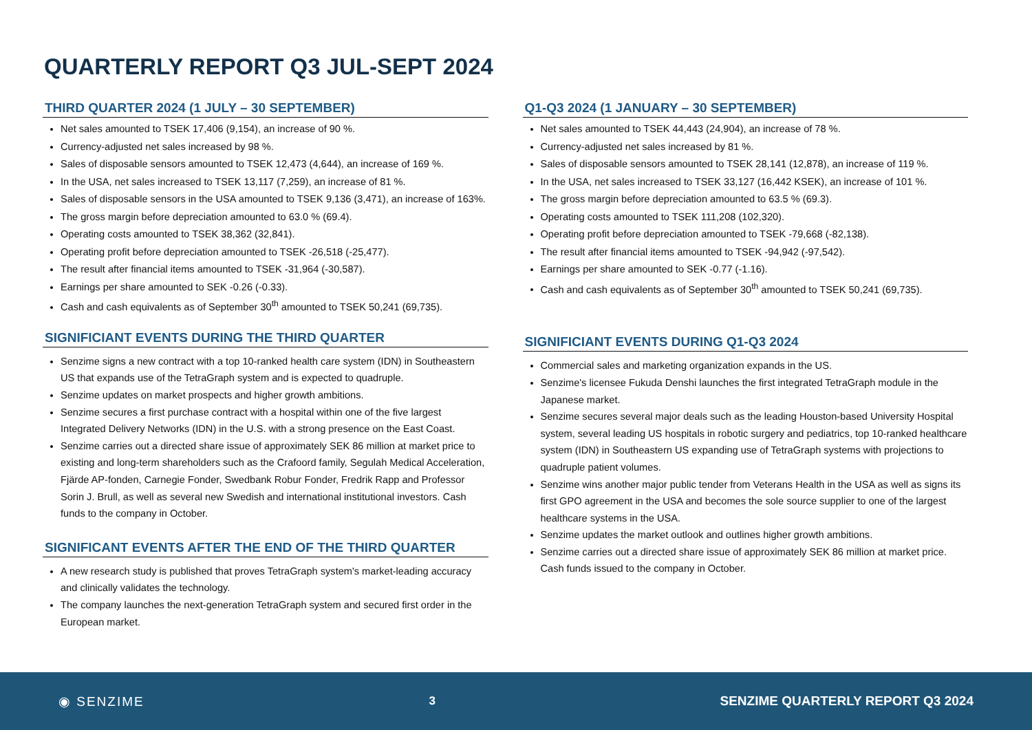QUARTERLY REPORT Q3 JUL-SEPT 2024
THIRD QUARTER 2024 (1 JULY – 30 SEPTEMBER)
Net sales amounted to TSEK 17,406 (9,154), an increase of 90 %.
Currency-adjusted net sales increased by 98 %.
Sales of disposable sensors amounted to TSEK 12,473 (4,644), an increase of 169 %.
In the USA, net sales increased to TSEK 13,117 (7,259), an increase of 81 %.
Sales of disposable sensors in the USA amounted to TSEK 9,136 (3,471), an increase of 163%.
The gross margin before depreciation amounted to 63.0 % (69.4).
Operating costs amounted to TSEK 38,362 (32,841).
Operating profit before depreciation amounted to TSEK -26,518 (-25,477).
The result after financial items amounted to TSEK -31,964 (-30,587).
Earnings per share amounted to SEK -0.26 (-0.33).
Cash and cash equivalents as of September 30<sup>th</sup> amounted to TSEK 50,241 (69,735).
SIGNIFICIANT EVENTS DURING THE THIRD QUARTER
Senzime signs a new contract with a top 10-ranked health care system (IDN) in Southeastern US that expands use of the TetraGraph system and is expected to quadruple.
Senzime updates on market prospects and higher growth ambitions.
Senzime secures a first purchase contract with a hospital within one of the five largest Integrated Delivery Networks (IDN) in the U.S. with a strong presence on the East Coast.
Senzime carries out a directed share issue of approximately SEK 86 million at market price to existing and long-term shareholders such as the Crafoord family, Segulah Medical Acceleration, Fjärde AP-fonden, Carnegie Fonder, Swedbank Robur Fonder, Fredrik Rapp and Professor Sorin J. Brull, as well as several new Swedish and international institutional investors. Cash funds to the company in October.
SIGNIFICANT EVENTS AFTER THE END OF THE THIRD QUARTER
A new research study is published that proves TetraGraph system's market-leading accuracy and clinically validates the technology.
The company launches the next-generation TetraGraph system and secured first order in the European market.
Q1-Q3 2024 (1 JANUARY – 30 SEPTEMBER)
Net sales amounted to TSEK 44,443 (24,904), an increase of 78 %.
Currency-adjusted net sales increased by 81 %.
Sales of disposable sensors amounted to TSEK 28,141 (12,878), an increase of 119 %.
In the USA, net sales increased to TSEK 33,127 (16,442 KSEK), an increase of 101 %.
The gross margin before depreciation amounted to 63.5 % (69.3).
Operating costs amounted to TSEK 111,208 (102,320).
Operating profit before depreciation amounted to TSEK -79,668 (-82,138).
The result after financial items amounted to TSEK -94,942 (-97,542).
Earnings per share amounted to SEK -0.77 (-1.16).
Cash and cash equivalents as of September 30<sup>th</sup> amounted to TSEK 50,241 (69,735).
SIGNIFICIANT EVENTS DURING Q1-Q3 2024
Commercial sales and marketing organization expands in the US.
Senzime's licensee Fukuda Denshi launches the first integrated TetraGraph module in the Japanese market.
Senzime secures several major deals such as the leading Houston-based University Hospital system, several leading US hospitals in robotic surgery and pediatrics, top 10-ranked healthcare system (IDN) in Southeastern US expanding use of TetraGraph systems with projections to quadruple patient volumes.
Senzime wins another major public tender from Veterans Health in the USA as well as signs its first GPO agreement in the USA and becomes the sole source supplier to one of the largest healthcare systems in the USA.
Senzime updates the market outlook and outlines higher growth ambitions.
Senzime carries out a directed share issue of approximately SEK 86 million at market price. Cash funds issued to the company in October.
◉ SENZIME 3 SENZIME QUARTERLY REPORT Q3 2024